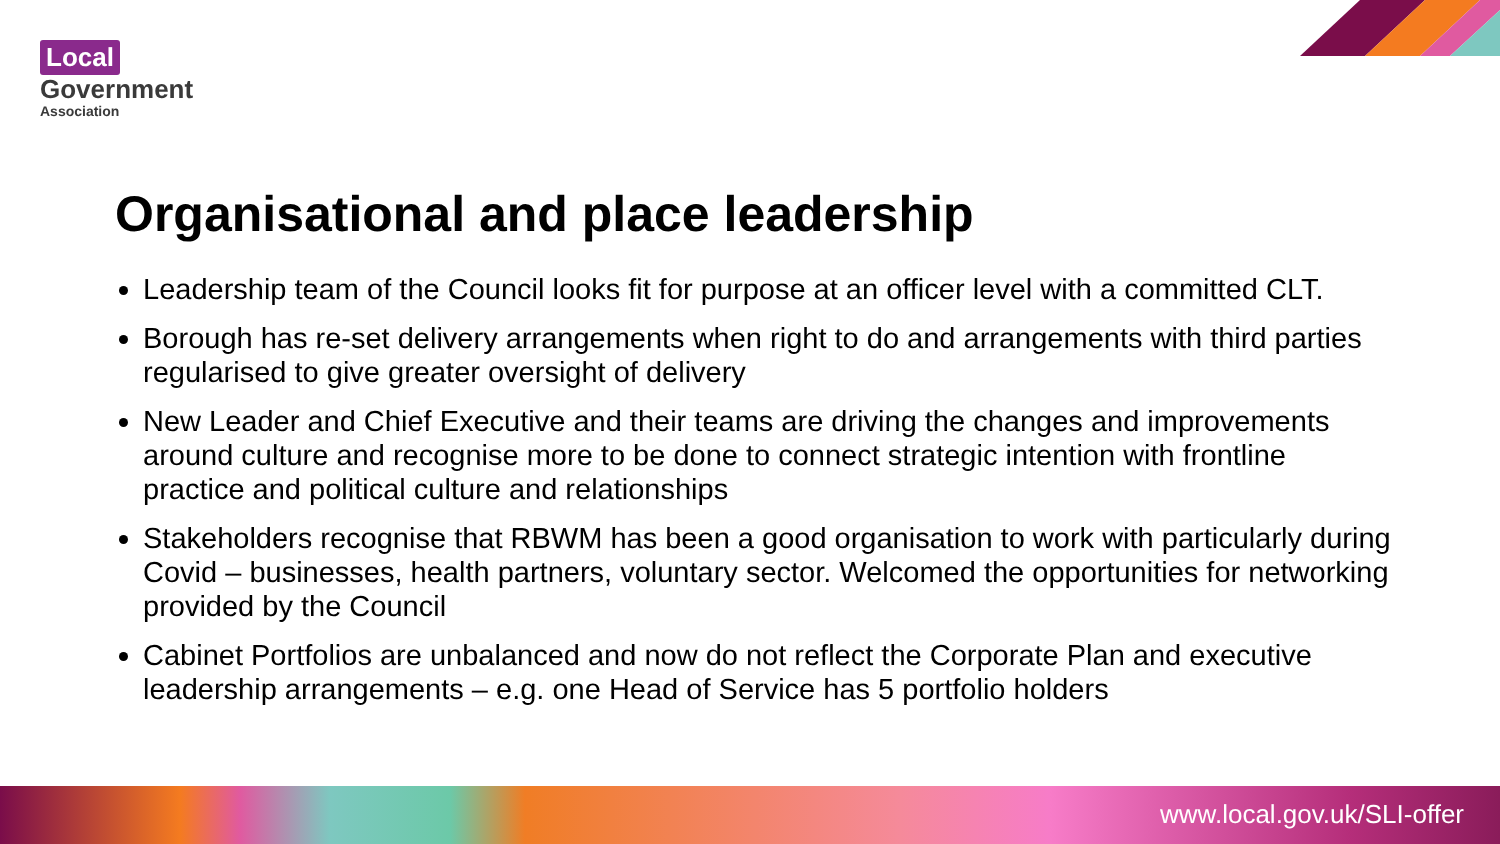Local
Government
Association
Organisational and place leadership
Leadership team of the Council looks fit for purpose at an officer level with a committed CLT.
Borough has re-set delivery arrangements when right to do and arrangements with third parties regularised to give greater oversight of delivery
New Leader and Chief Executive and their teams are driving the changes and improvements around culture and recognise more to be done to connect strategic intention with frontline practice and political culture and relationships
Stakeholders recognise that RBWM has been a good organisation to work with particularly during Covid – businesses, health partners, voluntary sector. Welcomed the opportunities for networking provided by the Council
Cabinet Portfolios are unbalanced and now do not reflect the Corporate Plan and executive leadership arrangements – e.g. one Head of Service has 5 portfolio holders
www.local.gov.uk/SLI-offer